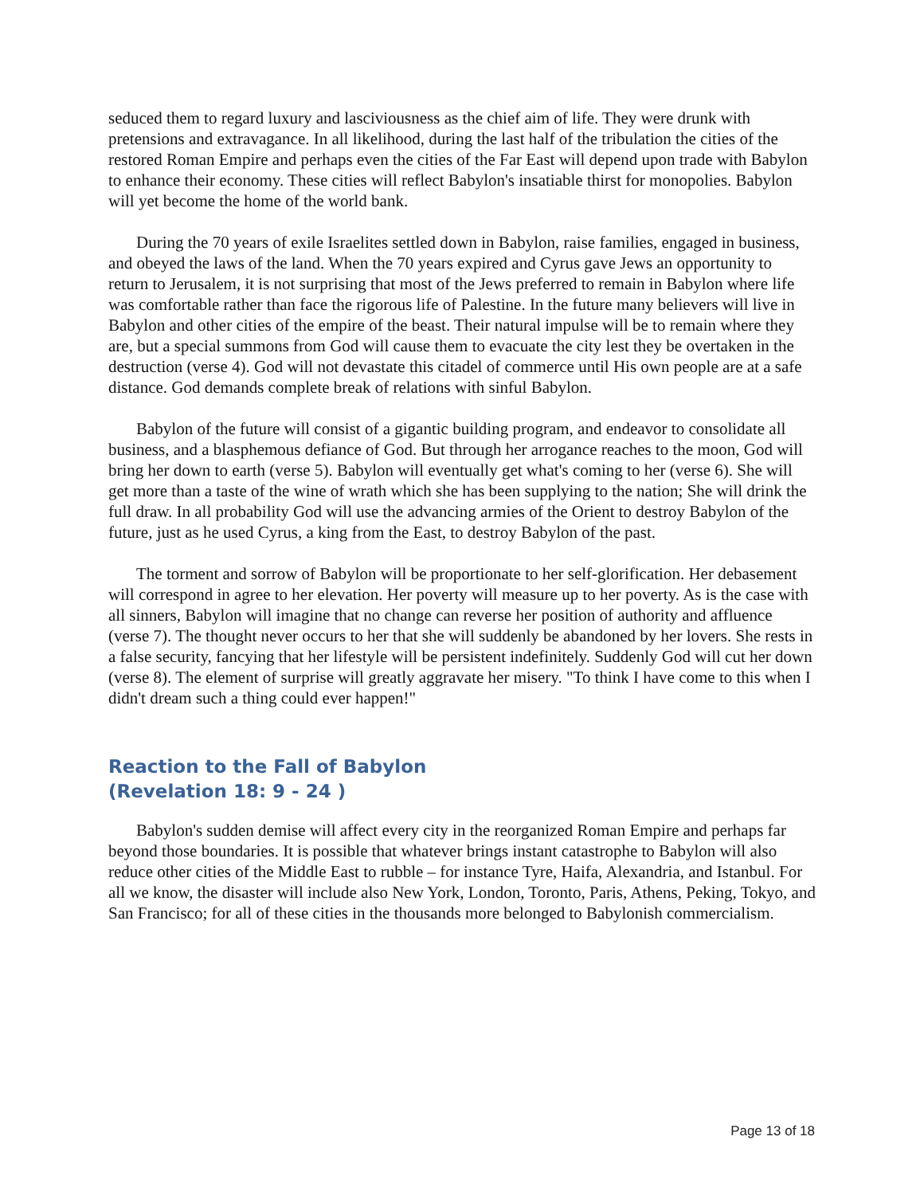seduced them to regard luxury and lasciviousness as the chief aim of life. They were drunk with pretensions and extravagance. In all likelihood, during the last half of the tribulation the cities of the restored Roman Empire and perhaps even the cities of the Far East will depend upon trade with Babylon to enhance their economy. These cities will reflect Babylon's insatiable thirst for monopolies. Babylon will yet become the home of the world bank.
During the 70 years of exile Israelites settled down in Babylon, raise families, engaged in business, and obeyed the laws of the land. When the 70 years expired and Cyrus gave Jews an opportunity to return to Jerusalem, it is not surprising that most of the Jews preferred to remain in Babylon where life was comfortable rather than face the rigorous life of Palestine. In the future many believers will live in Babylon and other cities of the empire of the beast. Their natural impulse will be to remain where they are, but a special summons from God will cause them to evacuate the city lest they be overtaken in the destruction (verse 4). God will not devastate this citadel of commerce until His own people are at a safe distance. God demands complete break of relations with sinful Babylon.
Babylon of the future will consist of a gigantic building program, and endeavor to consolidate all business, and a blasphemous defiance of God. But through her arrogance reaches to the moon, God will bring her down to earth (verse 5). Babylon will eventually get what's coming to her (verse 6). She will get more than a taste of the wine of wrath which she has been supplying to the nation; She will drink the full draw. In all probability God will use the advancing armies of the Orient to destroy Babylon of the future, just as he used Cyrus, a king from the East, to destroy Babylon of the past.
The torment and sorrow of Babylon will be proportionate to her self-glorification. Her debasement will correspond in agree to her elevation. Her poverty will measure up to her poverty. As is the case with all sinners, Babylon will imagine that no change can reverse her position of authority and affluence (verse 7). The thought never occurs to her that she will suddenly be abandoned by her lovers. She rests in a false security, fancying that her lifestyle will be persistent indefinitely. Suddenly God will cut her down (verse 8). The element of surprise will greatly aggravate her misery. "To think I have come to this when I didn't dream such a thing could ever happen!"
Reaction to the Fall of Babylon
(Revelation 18: 9 - 24 )
Babylon's sudden demise will affect every city in the reorganized Roman Empire and perhaps far beyond those boundaries. It is possible that whatever brings instant catastrophe to Babylon will also reduce other cities of the Middle East to rubble – for instance Tyre, Haifa, Alexandria, and Istanbul. For all we know, the disaster will include also New York, London, Toronto, Paris, Athens, Peking, Tokyo, and San Francisco; for all of these cities in the thousands more belonged to Babylonish commercialism.
Page 13 of 18